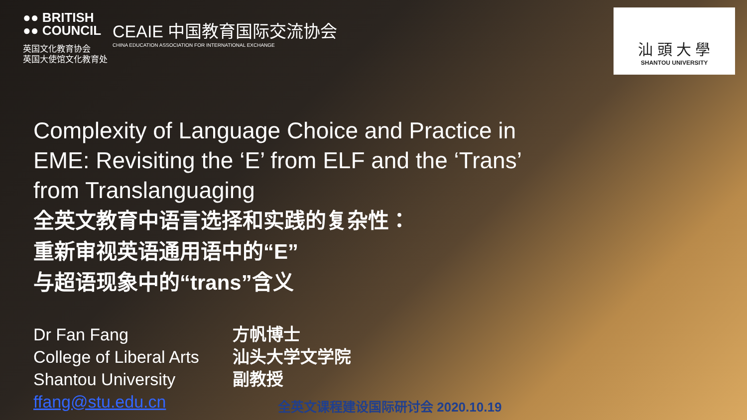●● BRITISH
●● COUNCIL
英国文化教育协会
英国大使馆文化教育处
CEAIE 中国教育国际交流协会
CHINA EDUCATION ASSOCIATION FOR INTERNATIONAL EXCHANGE
汕 頭 大 學
SHANTOU UNIVERSITY
Complexity of Language Choice and Practice in
EME: Revisiting the ‘E’ from ELF and the ‘Trans’
from Translanguaging
全英文教育中语言选择和实践的复杂性：
重新审视英语通用语中的“E”
与超语现象中的“trans”含义
Dr Fan Fang
College of Liberal Arts
Shantou University
ffang@stu.edu.cn
方帆博士
汕头大学文学院
副教授
全英文课程建设国际研讨会 2020.10.19